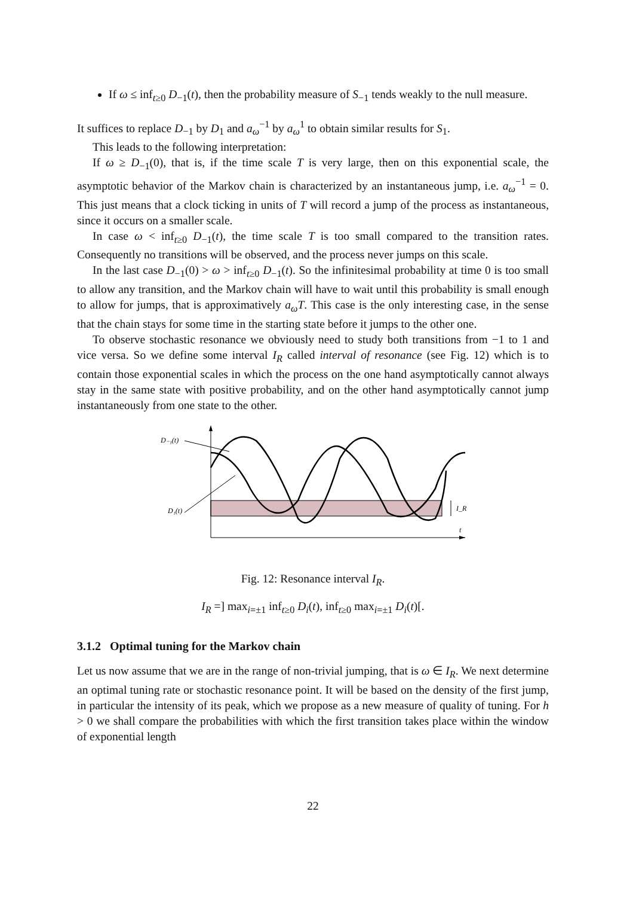If ω ≤ inf<sub>t≥0</sub> D<sub>−1</sub>(t), then the probability measure of S<sub>−1</sub> tends weakly to the null measure.
It suffices to replace D<sub>−1</sub> by D<sub>1</sub> and a<sub>ω</sub><sup>−1</sup> by a<sub>ω</sub><sup>1</sup> to obtain similar results for S<sub>1</sub>.
This leads to the following interpretation:
If ω ≥ D<sub>−1</sub>(0), that is, if the time scale T is very large, then on this exponential scale, the asymptotic behavior of the Markov chain is characterized by an instantaneous jump, i.e. a<sub>ω</sub><sup>−1</sup> = 0. This just means that a clock ticking in units of T will record a jump of the process as instantaneous, since it occurs on a smaller scale.
In case ω < inf<sub>t≥0</sub> D<sub>−1</sub>(t), the time scale T is too small compared to the transition rates. Consequently no transitions will be observed, and the process never jumps on this scale.
In the last case D<sub>−1</sub>(0) > ω > inf<sub>t≥0</sub> D<sub>−1</sub>(t). So the infinitesimal probability at time 0 is too small to allow any transition, and the Markov chain will have to wait until this probability is small enough to allow for jumps, that is approximatively a<sub>ω</sub>T. This case is the only interesting case, in the sense that the chain stays for some time in the starting state before it jumps to the other one.
To observe stochastic resonance we obviously need to study both transitions from −1 to 1 and vice versa. So we define some interval I<sub>R</sub> called interval of resonance (see Fig. 12) which is to contain those exponential scales in which the process on the one hand asymptotically cannot always stay in the same state with positive probability, and on the other hand asymptotically cannot jump instantaneously from one state to the other.
D₋₁(t)
D₁(t)
I_R
t
Fig. 12: Resonance interval I<sub>R</sub>.
I<sub>R</sub> =] max<sub>i=±1</sub> inf<sub>t≥0</sub> D<sub>i</sub>(t), inf<sub>t≥0</sub> max<sub>i=±1</sub> D<sub>i</sub>(t)[.
3.1.2 Optimal tuning for the Markov chain
Let us now assume that we are in the range of non-trivial jumping, that is ω ∈ I<sub>R</sub>. We next determine an optimal tuning rate or stochastic resonance point. It will be based on the density of the first jump, in particular the intensity of its peak, which we propose as a new measure of quality of tuning. For h > 0 we shall compare the probabilities with which the first transition takes place within the window of exponential length
22